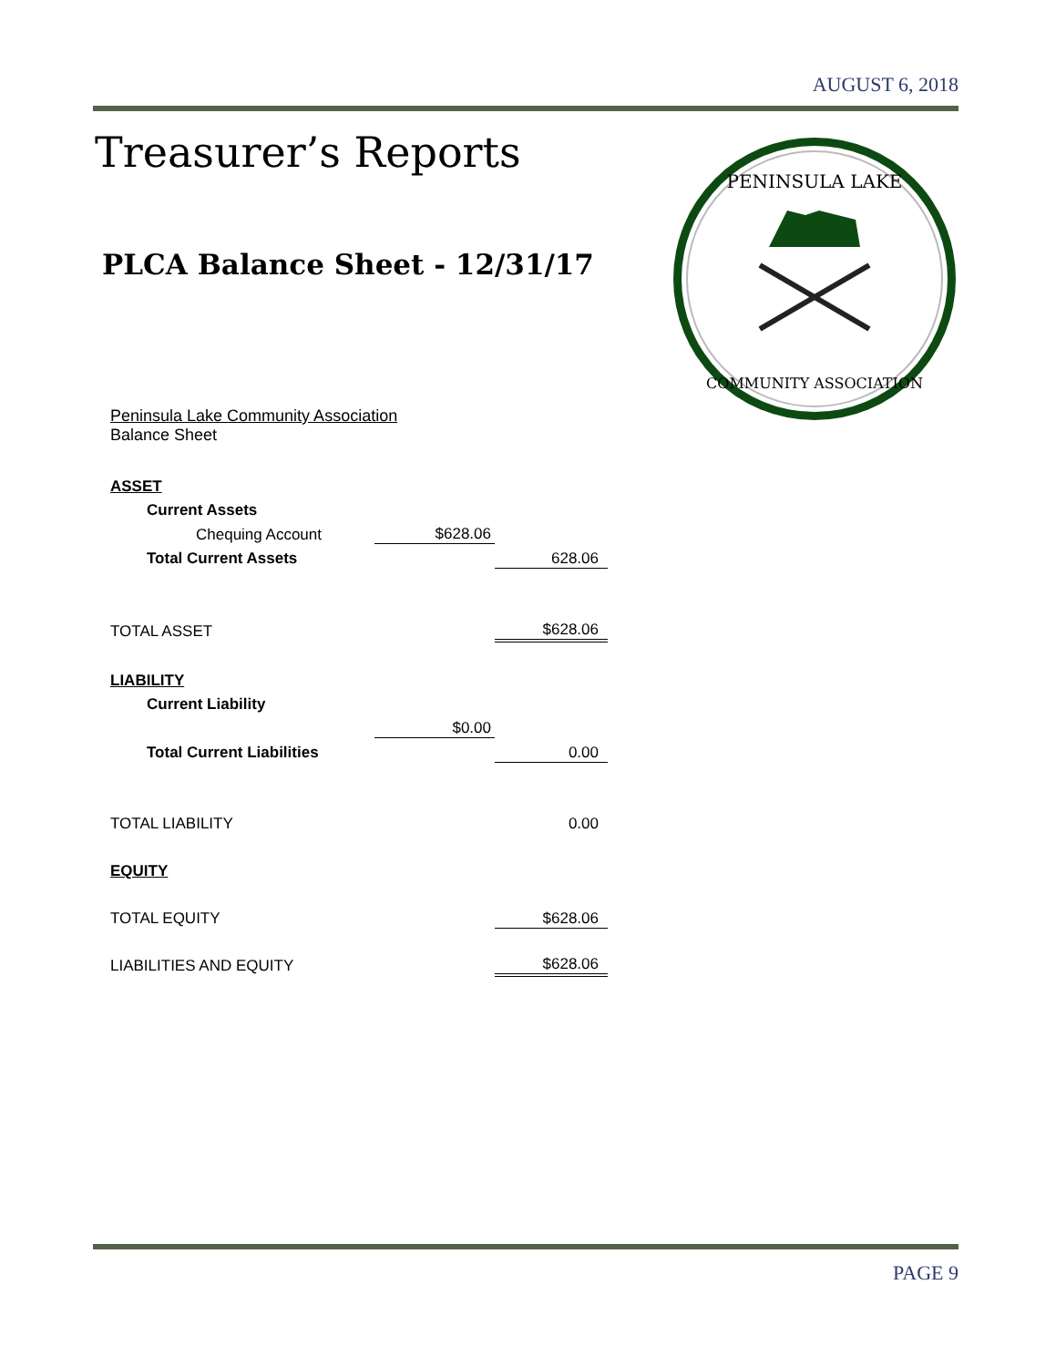AUGUST 6, 2018
Treasurer’s Reports
PLCA Balance Sheet - 12/31/17
PENINSULA LAKE
COMMUNITY ASSOCIATION
Peninsula Lake Community Association
Balance Sheet
| ASSET | | |
| Current Assets | | |
| Chequing Account | $628.06 | |
| Total Current Assets | | 628.06 |
| TOTAL ASSET | | $628.06 |
| LIABILITY | | |
| Current Liability | | |
| | $0.00 | |
| Total Current Liabilities | | 0.00 |
| TOTAL LIABILITY | | 0.00 |
| EQUITY | | |
| TOTAL EQUITY | | $628.06 |
| LIABILITIES AND EQUITY | | $628.06 |
PAGE 9